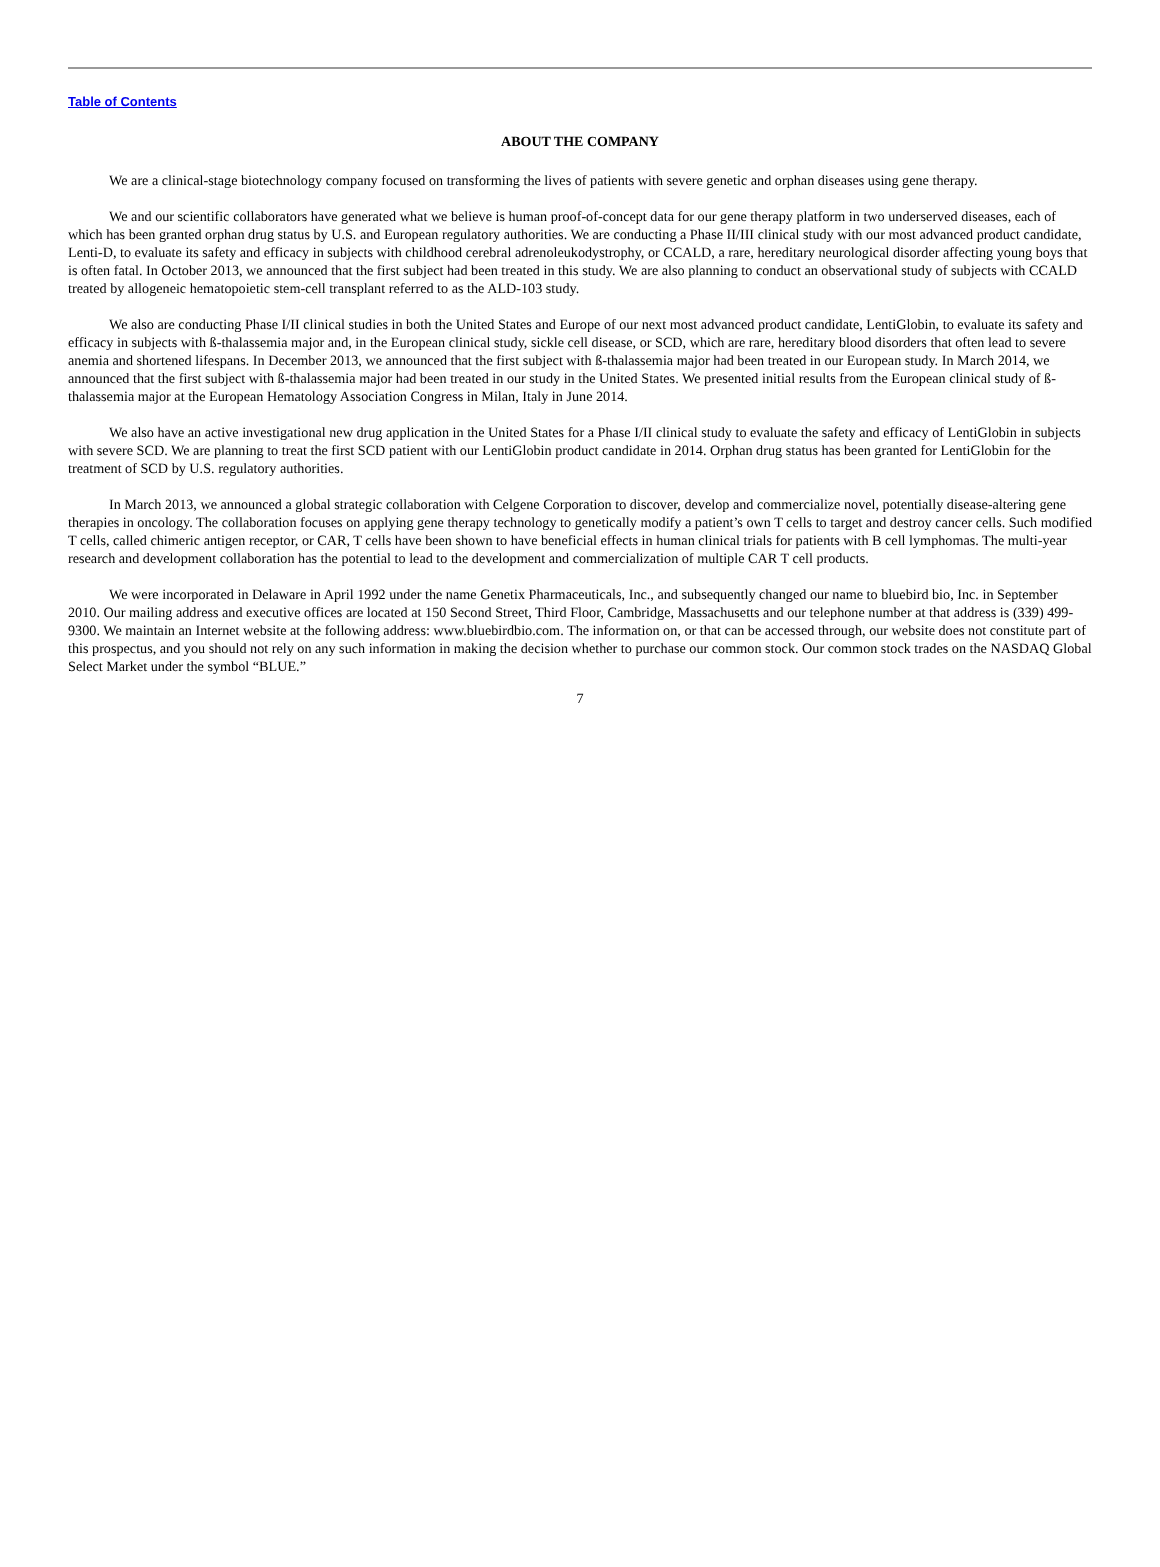Table of Contents
ABOUT THE COMPANY
We are a clinical-stage biotechnology company focused on transforming the lives of patients with severe genetic and orphan diseases using gene therapy.
We and our scientific collaborators have generated what we believe is human proof-of-concept data for our gene therapy platform in two underserved diseases, each of which has been granted orphan drug status by U.S. and European regulatory authorities. We are conducting a Phase II/III clinical study with our most advanced product candidate, Lenti-D, to evaluate its safety and efficacy in subjects with childhood cerebral adrenoleukodystrophy, or CCALD, a rare, hereditary neurological disorder affecting young boys that is often fatal. In October 2013, we announced that the first subject had been treated in this study. We are also planning to conduct an observational study of subjects with CCALD treated by allogeneic hematopoietic stem-cell transplant referred to as the ALD-103 study.
We also are conducting Phase I/II clinical studies in both the United States and Europe of our next most advanced product candidate, LentiGlobin, to evaluate its safety and efficacy in subjects with ß-thalassemia major and, in the European clinical study, sickle cell disease, or SCD, which are rare, hereditary blood disorders that often lead to severe anemia and shortened lifespans. In December 2013, we announced that the first subject with ß-thalassemia major had been treated in our European study. In March 2014, we announced that the first subject with ß-thalassemia major had been treated in our study in the United States. We presented initial results from the European clinical study of ß-thalassemia major at the European Hematology Association Congress in Milan, Italy in June 2014.
We also have an active investigational new drug application in the United States for a Phase I/II clinical study to evaluate the safety and efficacy of LentiGlobin in subjects with severe SCD. We are planning to treat the first SCD patient with our LentiGlobin product candidate in 2014. Orphan drug status has been granted for LentiGlobin for the treatment of SCD by U.S. regulatory authorities.
In March 2013, we announced a global strategic collaboration with Celgene Corporation to discover, develop and commercialize novel, potentially disease-altering gene therapies in oncology. The collaboration focuses on applying gene therapy technology to genetically modify a patient’s own T cells to target and destroy cancer cells. Such modified T cells, called chimeric antigen receptor, or CAR, T cells have been shown to have beneficial effects in human clinical trials for patients with B cell lymphomas. The multi-year research and development collaboration has the potential to lead to the development and commercialization of multiple CAR T cell products.
We were incorporated in Delaware in April 1992 under the name Genetix Pharmaceuticals, Inc., and subsequently changed our name to bluebird bio, Inc. in September 2010. Our mailing address and executive offices are located at 150 Second Street, Third Floor, Cambridge, Massachusetts and our telephone number at that address is (339) 499-9300. We maintain an Internet website at the following address: www.bluebirdbio.com. The information on, or that can be accessed through, our website does not constitute part of this prospectus, and you should not rely on any such information in making the decision whether to purchase our common stock. Our common stock trades on the NASDAQ Global Select Market under the symbol “BLUE.”
7